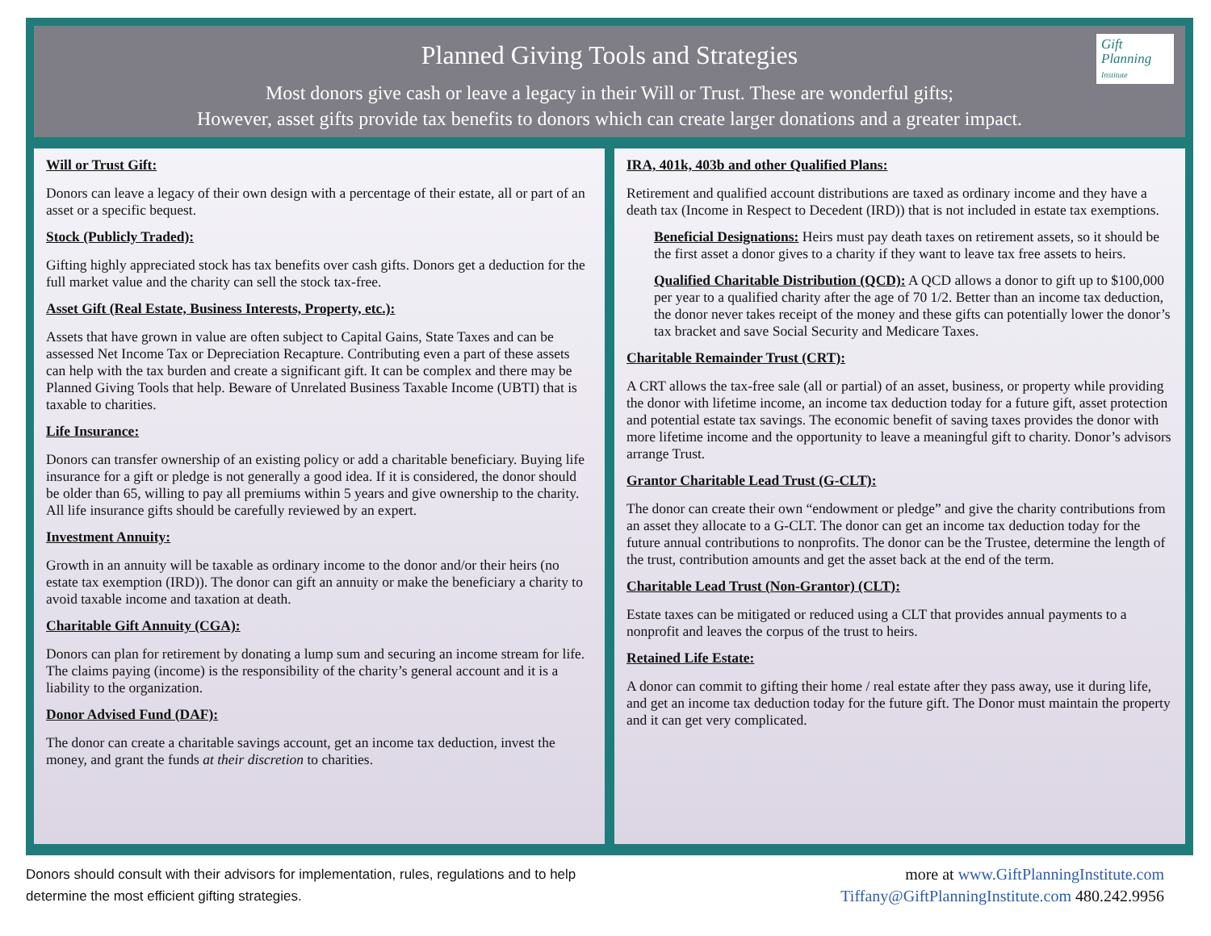Planned Giving Tools and Strategies
Most donors give cash or leave a legacy in their Will or Trust. These are wonderful gifts;
However, asset gifts provide tax benefits to donors which can create larger donations and a greater impact.
Gift
Planning
Institute
Will or Trust Gift:
Donors can leave a legacy of their own design with a percentage of their estate, all or part of an asset or a specific bequest.
Stock (Publicly Traded):
Gifting highly appreciated stock has tax benefits over cash gifts. Donors get a deduction for the full market value and the charity can sell the stock tax-free.
Asset Gift (Real Estate, Business Interests, Property, etc.):
Assets that have grown in value are often subject to Capital Gains, State Taxes and can be assessed Net Income Tax or Depreciation Recapture. Contributing even a part of these assets can help with the tax burden and create a significant gift. It can be complex and there may be Planned Giving Tools that help. Beware of Unrelated Business Taxable Income (UBTI) that is taxable to charities.
Life Insurance:
Donors can transfer ownership of an existing policy or add a charitable beneficiary. Buying life insurance for a gift or pledge is not generally a good idea. If it is considered, the donor should be older than 65, willing to pay all premiums within 5 years and give ownership to the charity. All life insurance gifts should be carefully reviewed by an expert.
Investment Annuity:
Growth in an annuity will be taxable as ordinary income to the donor and/or their heirs (no estate tax exemption (IRD)). The donor can gift an annuity or make the beneficiary a charity to avoid taxable income and taxation at death.
Charitable Gift Annuity (CGA):
Donors can plan for retirement by donating a lump sum and securing an income stream for life. The claims paying (income) is the responsibility of the charity’s general account and it is a liability to the organization.
Donor Advised Fund (DAF):
The donor can create a charitable savings account, get an income tax deduction, invest the money, and grant the funds at their discretion to charities.
IRA, 401k, 403b and other Qualified Plans:
Retirement and qualified account distributions are taxed as ordinary income and they have a death tax (Income in Respect to Decedent (IRD)) that is not included in estate tax exemptions.
Beneficial Designations: Heirs must pay death taxes on retirement assets, so it should be the first asset a donor gives to a charity if they want to leave tax free assets to heirs.
Qualified Charitable Distribution (QCD): A QCD allows a donor to gift up to $100,000 per year to a qualified charity after the age of 70 1/2. Better than an income tax deduction, the donor never takes receipt of the money and these gifts can potentially lower the donor’s tax bracket and save Social Security and Medicare Taxes.
Charitable Remainder Trust (CRT):
A CRT allows the tax-free sale (all or partial) of an asset, business, or property while providing the donor with lifetime income, an income tax deduction today for a future gift, asset protection and potential estate tax savings. The economic benefit of saving taxes provides the donor with more lifetime income and the opportunity to leave a meaningful gift to charity. Donor’s advisors arrange Trust.
Grantor Charitable Lead Trust (G-CLT):
The donor can create their own “endowment or pledge” and give the charity contributions from an asset they allocate to a G-CLT. The donor can get an income tax deduction today for the future annual contributions to nonprofits. The donor can be the Trustee, determine the length of the trust, contribution amounts and get the asset back at the end of the term.
Charitable Lead Trust (Non-Grantor) (CLT):
Estate taxes can be mitigated or reduced using a CLT that provides annual payments to a nonprofit and leaves the corpus of the trust to heirs.
Retained Life Estate:
A donor can commit to gifting their home / real estate after they pass away, use it during life, and get an income tax deduction today for the future gift. The Donor must maintain the property and it can get very complicated.
Donors should consult with their advisors for implementation, rules, regulations and to help
determine the most efficient gifting strategies.
more at www.GiftPlanningInstitute.com
Tiffany@GiftPlanningInstitute.com 480.242.9956